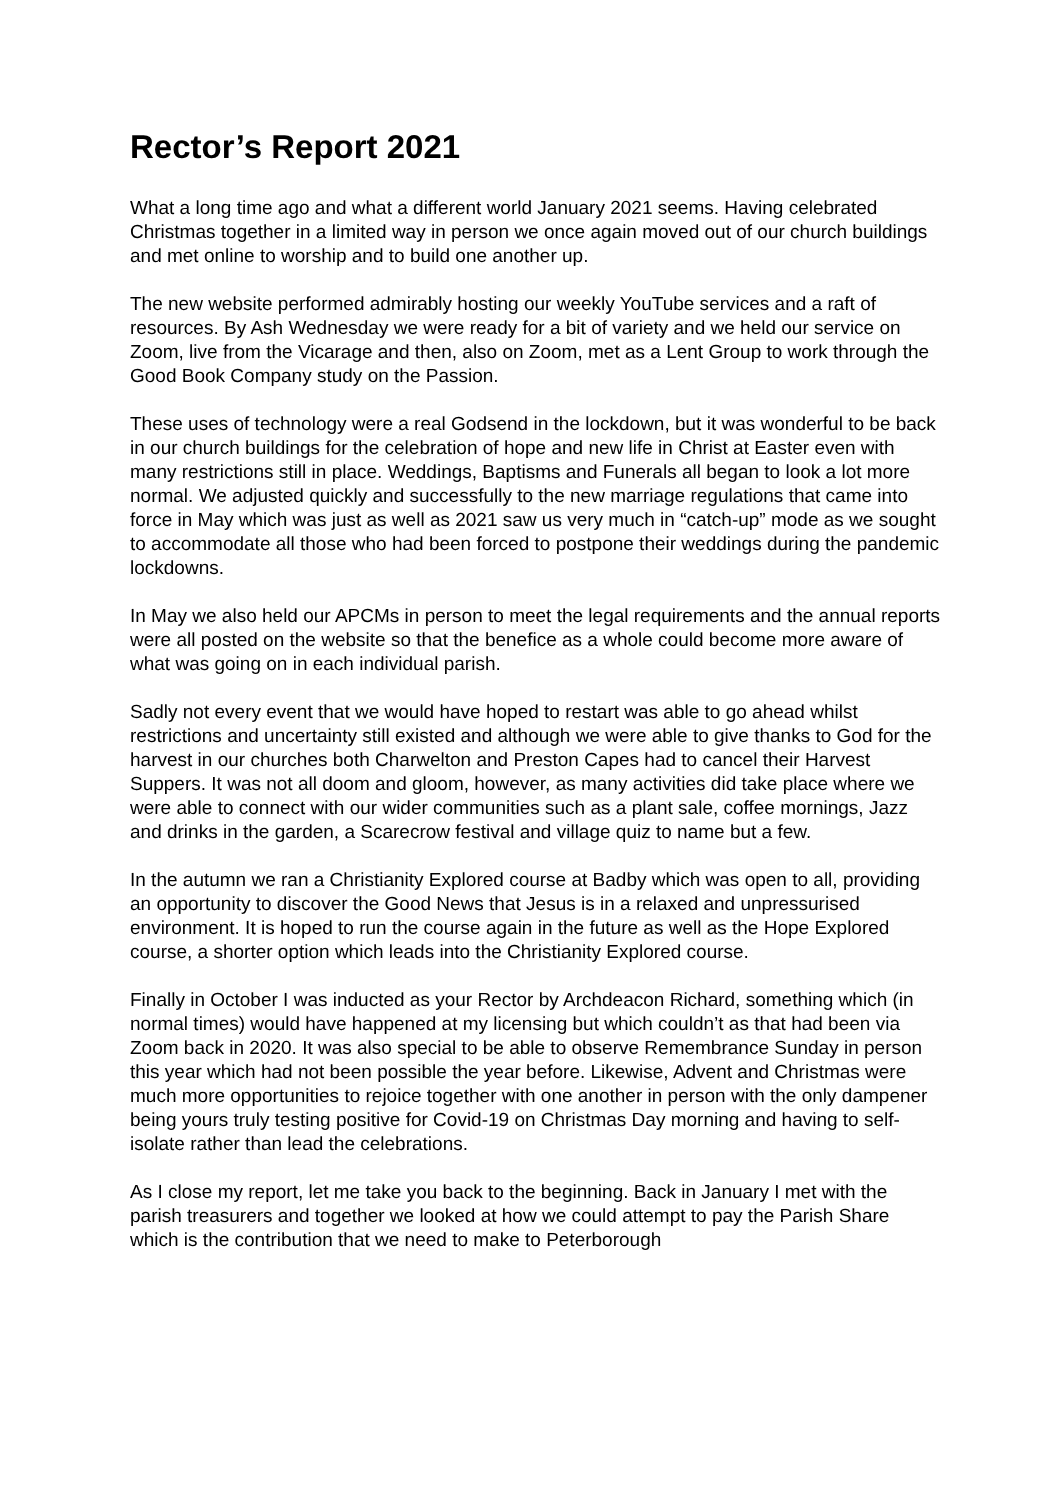Rector’s Report 2021
What a long time ago and what a different world January 2021 seems. Having celebrated Christmas together in a limited way in person we once again moved out of our church buildings and met online to worship and to build one another up.
The new website performed admirably hosting our weekly YouTube services and a raft of resources. By Ash Wednesday we were ready for a bit of variety and we held our service on Zoom, live from the Vicarage and then, also on Zoom, met as a Lent Group to work through the Good Book Company study on the Passion.
These uses of technology were a real Godsend in the lockdown, but it was wonderful to be back in our church buildings for the celebration of hope and new life in Christ at Easter even with many restrictions still in place. Weddings, Baptisms and Funerals all began to look a lot more normal. We adjusted quickly and successfully to the new marriage regulations that came into force in May which was just as well as 2021 saw us very much in “catch-up” mode as we sought to accommodate all those who had been forced to postpone their weddings during the pandemic lockdowns.
In May we also held our APCMs in person to meet the legal requirements and the annual reports were all posted on the website so that the benefice as a whole could become more aware of what was going on in each individual parish.
Sadly not every event that we would have hoped to restart was able to go ahead whilst restrictions and uncertainty still existed and although we were able to give thanks to God for the harvest in our churches both Charwelton and Preston Capes had to cancel their Harvest Suppers. It was not all doom and gloom, however, as many activities did take place where we were able to connect with our wider communities such as a plant sale, coffee mornings, Jazz and drinks in the garden, a Scarecrow festival and village quiz to name but a few.
In the autumn we ran a Christianity Explored course at Badby which was open to all, providing an opportunity to discover the Good News that Jesus is in a relaxed and unpressurised environment. It is hoped to run the course again in the future as well as the Hope Explored course, a shorter option which leads into the Christianity Explored course.
Finally in October I was inducted as your Rector by Archdeacon Richard, something which (in normal times) would have happened at my licensing but which couldn’t as that had been via Zoom back in 2020. It was also special to be able to observe Remembrance Sunday in person this year which had not been possible the year before. Likewise, Advent and Christmas were much more opportunities to rejoice together with one another in person with the only dampener being yours truly testing positive for Covid-19 on Christmas Day morning and having to self-isolate rather than lead the celebrations.
As I close my report, let me take you back to the beginning. Back in January I met with the parish treasurers and together we looked at how we could attempt to pay the Parish Share which is the contribution that we need to make to Peterborough